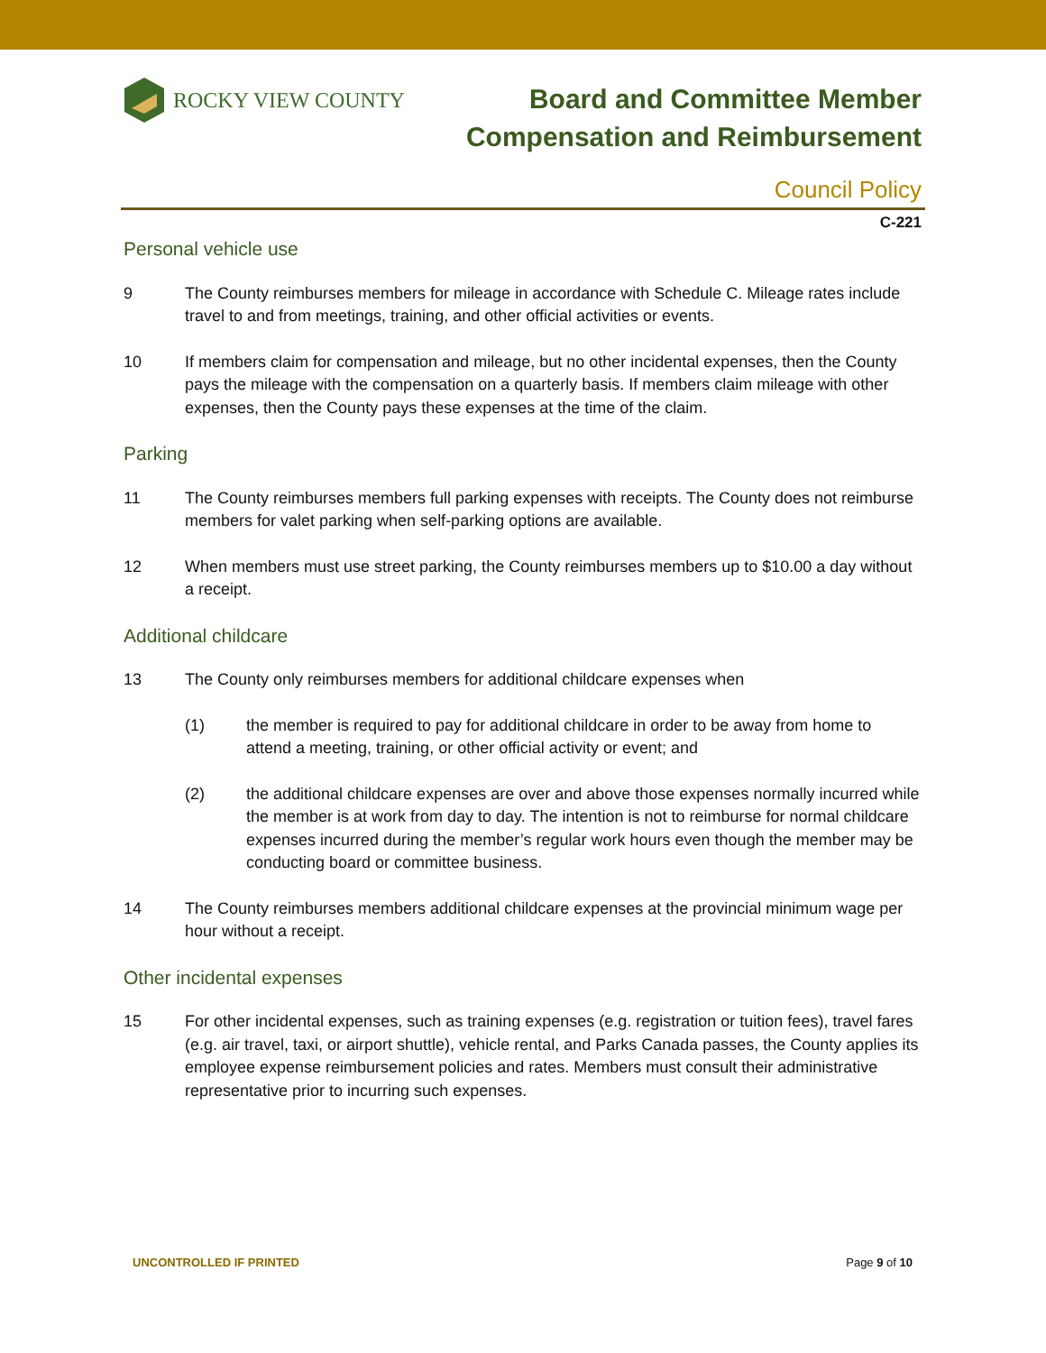ROCKY VIEW COUNTY
Board and Committee Member
Compensation and Reimbursement
Council Policy
C-221
Personal vehicle use
9 The County reimburses members for mileage in accordance with Schedule C. Mileage rates include travel to and from meetings, training, and other official activities or events.
10 If members claim for compensation and mileage, but no other incidental expenses, then the County pays the mileage with the compensation on a quarterly basis. If members claim mileage with other expenses, then the County pays these expenses at the time of the claim.
Parking
11 The County reimburses members full parking expenses with receipts. The County does not reimburse members for valet parking when self-parking options are available.
12 When members must use street parking, the County reimburses members up to $10.00 a day without a receipt.
Additional childcare
13 The County only reimburses members for additional childcare expenses when
(1) the member is required to pay for additional childcare in order to be away from home to attend a meeting, training, or other official activity or event; and
(2) the additional childcare expenses are over and above those expenses normally incurred while the member is at work from day to day. The intention is not to reimburse for normal childcare expenses incurred during the member’s regular work hours even though the member may be conducting board or committee business.
14 The County reimburses members additional childcare expenses at the provincial minimum wage per hour without a receipt.
Other incidental expenses
15 For other incidental expenses, such as training expenses (e.g. registration or tuition fees), travel fares (e.g. air travel, taxi, or airport shuttle), vehicle rental, and Parks Canada passes, the County applies its employee expense reimbursement policies and rates. Members must consult their administrative representative prior to incurring such expenses.
UNCONTROLLED IF PRINTED Page 9 of 10